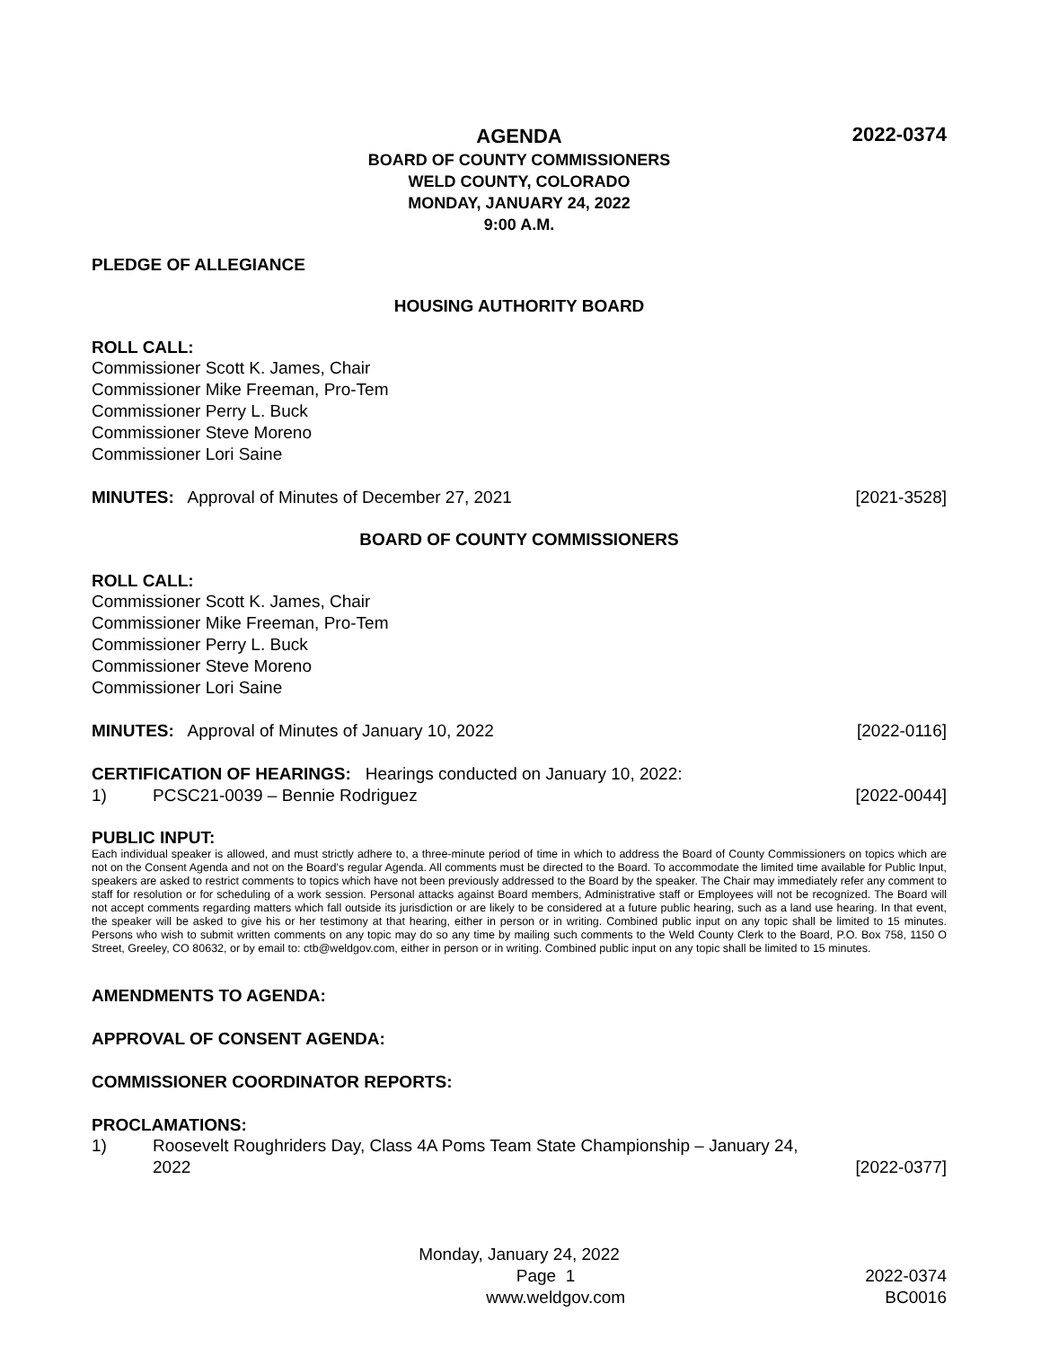AGENDA
2022-0374
BOARD OF COUNTY COMMISSIONERS
WELD COUNTY, COLORADO
MONDAY, JANUARY 24, 2022
9:00 A.M.
PLEDGE OF ALLEGIANCE
HOUSING AUTHORITY BOARD
ROLL CALL:
Commissioner Scott K. James, Chair
Commissioner Mike Freeman, Pro-Tem
Commissioner Perry L. Buck
Commissioner Steve Moreno
Commissioner Lori Saine
MINUTES: Approval of Minutes of December 27, 2021 [2021-3528]
BOARD OF COUNTY COMMISSIONERS
ROLL CALL:
Commissioner Scott K. James, Chair
Commissioner Mike Freeman, Pro-Tem
Commissioner Perry L. Buck
Commissioner Steve Moreno
Commissioner Lori Saine
MINUTES: Approval of Minutes of January 10, 2022 [2022-0116]
CERTIFICATION OF HEARINGS: Hearings conducted on January 10, 2022:
1) PCSC21-0039 – Bennie Rodriguez [2022-0044]
PUBLIC INPUT:
Each individual speaker is allowed, and must strictly adhere to, a three-minute period of time in which to address the Board of County Commissioners on topics which are not on the Consent Agenda and not on the Board’s regular Agenda. All comments must be directed to the Board. To accommodate the limited time available for Public Input, speakers are asked to restrict comments to topics which have not been previously addressed to the Board by the speaker. The Chair may immediately refer any comment to staff for resolution or for scheduling of a work session. Personal attacks against Board members, Administrative staff or Employees will not be recognized. The Board will not accept comments regarding matters which fall outside its jurisdiction or are likely to be considered at a future public hearing, such as a land use hearing. In that event, the speaker will be asked to give his or her testimony at that hearing, either in person or in writing. Combined public input on any topic shall be limited to 15 minutes. Persons who wish to submit written comments on any topic may do so any time by mailing such comments to the Weld County Clerk to the Board, P.O. Box 758, 1150 O Street, Greeley, CO 80632, or by email to: ctb@weldgov.com, either in person or in writing. Combined public input on any topic shall be limited to 15 minutes.
AMENDMENTS TO AGENDA:
APPROVAL OF CONSENT AGENDA:
COMMISSIONER COORDINATOR REPORTS:
PROCLAMATIONS:
1) Roosevelt Roughriders Day, Class 4A Poms Team State Championship – January 24,
2022 [2022-0377]
Monday, January 24, 2022
Page 1 2022-0374
www.weldgov.com BC0016